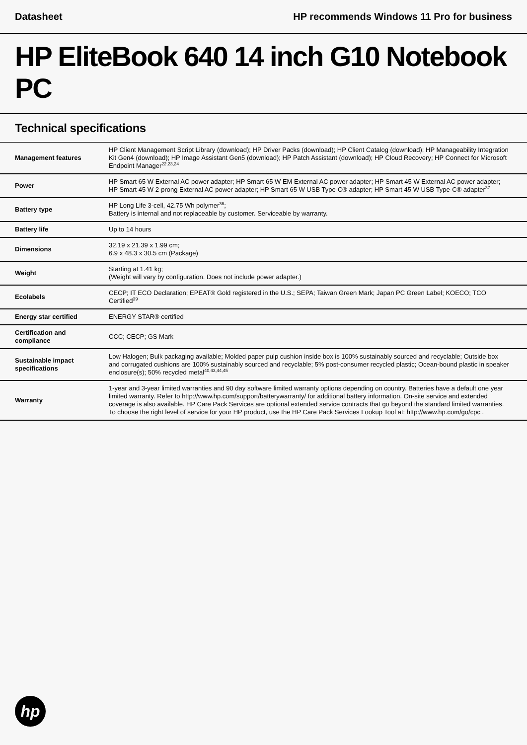Datasheet HP recommends Windows 11 Pro for business
HP EliteBook 640 14 inch G10 Notebook PC
Technical specifications
| Management features | HP Client Management Script Library (download); HP Driver Packs (download); HP Client Catalog (download); HP Manageability Integration Kit Gen4 (download); HP Image Assistant Gen5 (download); HP Patch Assistant (download); HP Cloud Recovery; HP Connect for Microsoft Endpoint Manager<sup>22,23,24</sup> |
| Power | HP Smart 65 W External AC power adapter; HP Smart 65 W EM External AC power adapter; HP Smart 45 W External AC power adapter; HP Smart 45 W 2-prong External AC power adapter; HP Smart 65 W USB Type-C® adapter; HP Smart 45 W USB Type-C® adapter<sup>37</sup> |
| Battery type | HP Long Life 3-cell, 42.75 Wh polymer<sup>36</sup>; Battery is internal and not replaceable by customer. Serviceable by warranty. |
| Battery life | Up to 14 hours |
| Dimensions | 32.19 x 21.39 x 1.99 cm; 6.9 x 48.3 x 30.5 cm (Package) |
| Weight | Starting at 1.41 kg; (Weight will vary by configuration. Does not include power adapter.) |
| Ecolabels | CECP; IT ECO Declaration; EPEAT® Gold registered in the U.S.; SEPA; Taiwan Green Mark; Japan PC Green Label; KOECO; TCO Certified<sup>39</sup> |
| Energy star certified | ENERGY STAR® certified |
| Certification and compliance | CCC; CECP; GS Mark |
| Sustainable impact specifications | Low Halogen; Bulk packaging available; Molded paper pulp cushion inside box is 100% sustainably sourced and recyclable; Outside box and corrugated cushions are 100% sustainably sourced and recyclable; 5% post-consumer recycled plastic; Ocean-bound plastic in speaker enclosure(s); 50% recycled metal<sup>40,43,44,45</sup> |
| Warranty | 1-year and 3-year limited warranties and 90 day software limited warranty options depending on country. Batteries have a default one year limited warranty. Refer to http://www.hp.com/support/batterywarranty/ for additional battery information. On-site service and extended coverage is also available. HP Care Pack Services are optional extended service contracts that go beyond the standard limited warranties. To choose the right level of service for your HP product, use the HP Care Pack Services Lookup Tool at: http://www.hp.com/go/cpc . |
hp